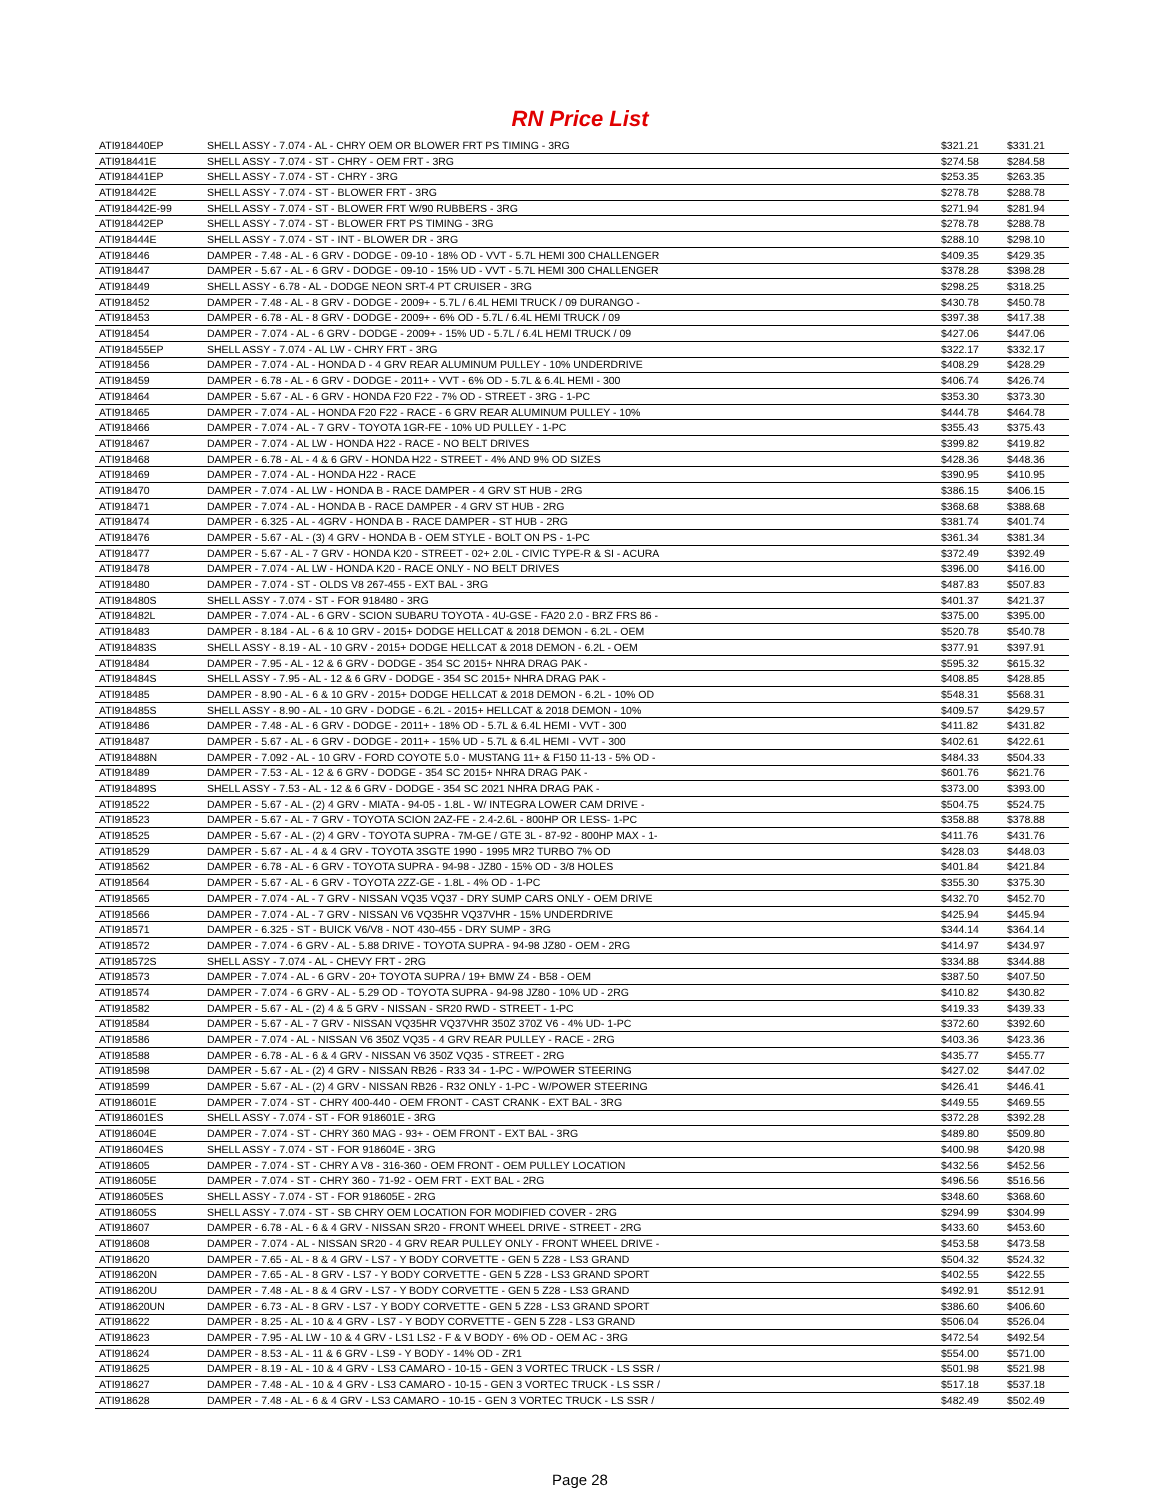RN Price List
| ATI918440EP | SHELL ASSY - 7.074 - AL - CHRY OEM OR BLOWER FRT PS TIMING - 3RG | $321.21 | $331.21 |
| ATI918441E | SHELL ASSY - 7.074 - ST - CHRY - OEM FRT - 3RG | $274.58 | $284.58 |
| ATI918441EP | SHELL ASSY - 7.074 - ST - CHRY - 3RG | $253.35 | $263.35 |
| ATI918442E | SHELL ASSY - 7.074 - ST - BLOWER FRT - 3RG | $278.78 | $288.78 |
| ATI918442E-99 | SHELL ASSY - 7.074 - ST - BLOWER FRT W/90 RUBBERS - 3RG | $271.94 | $281.94 |
| ATI918442EP | SHELL ASSY - 7.074 - ST - BLOWER FRT PS TIMING - 3RG | $278.78 | $288.78 |
| ATI918444E | SHELL ASSY - 7.074 - ST - INT - BLOWER DR - 3RG | $288.10 | $298.10 |
| ATI918446 | DAMPER - 7.48 - AL - 6 GRV - DODGE - 09-10 - 18% OD - VVT - 5.7L HEMI 300 CHALLENGER | $409.35 | $429.35 |
| ATI918447 | DAMPER - 5.67 - AL - 6 GRV - DODGE - 09-10 - 15% UD - VVT - 5.7L HEMI 300 CHALLENGER | $378.28 | $398.28 |
| ATI918449 | SHELL ASSY - 6.78 - AL - DODGE NEON SRT-4 PT CRUISER - 3RG | $298.25 | $318.25 |
| ATI918452 | DAMPER - 7.48 - AL - 8 GRV - DODGE - 2009+ - 5.7L / 6.4L HEMI TRUCK / 09 DURANGO - | $430.78 | $450.78 |
| ATI918453 | DAMPER - 6.78 - AL - 8 GRV - DODGE - 2009+ - 6% OD - 5.7L / 6.4L HEMI TRUCK / 09 | $397.38 | $417.38 |
| ATI918454 | DAMPER - 7.074 - AL - 6 GRV - DODGE - 2009+ - 15% UD - 5.7L / 6.4L HEMI TRUCK / 09 | $427.06 | $447.06 |
| ATI918455EP | SHELL ASSY - 7.074 - AL LW - CHRY FRT - 3RG | $322.17 | $332.17 |
| ATI918456 | DAMPER - 7.074 - AL - HONDA D - 4 GRV REAR ALUMINUM PULLEY - 10% UNDERDRIVE | $408.29 | $428.29 |
| ATI918459 | DAMPER - 6.78 - AL - 6 GRV - DODGE - 2011+ - VVT - 6% OD - 5.7L & 6.4L HEMI - 300 | $406.74 | $426.74 |
| ATI918464 | DAMPER - 5.67 - AL - 6 GRV - HONDA F20 F22 - 7% OD - STREET - 3RG - 1-PC | $353.30 | $373.30 |
| ATI918465 | DAMPER - 7.074 - AL - HONDA F20 F22 - RACE - 6 GRV REAR ALUMINUM PULLEY - 10% | $444.78 | $464.78 |
| ATI918466 | DAMPER - 7.074 - AL - 7 GRV - TOYOTA 1GR-FE - 10% UD PULLEY - 1-PC | $355.43 | $375.43 |
| ATI918467 | DAMPER - 7.074 - AL LW - HONDA H22 - RACE - NO BELT DRIVES | $399.82 | $419.82 |
| ATI918468 | DAMPER - 6.78 - AL - 4 & 6 GRV - HONDA H22 - STREET - 4% AND 9% OD SIZES | $428.36 | $448.36 |
| ATI918469 | DAMPER - 7.074 - AL - HONDA H22 - RACE | $390.95 | $410.95 |
| ATI918470 | DAMPER - 7.074 - AL LW - HONDA B - RACE DAMPER - 4 GRV ST HUB - 2RG | $386.15 | $406.15 |
| ATI918471 | DAMPER - 7.074 - AL - HONDA B - RACE DAMPER - 4 GRV ST HUB - 2RG | $368.68 | $388.68 |
| ATI918474 | DAMPER - 6.325 - AL - 4GRV - HONDA B - RACE DAMPER - ST HUB - 2RG | $381.74 | $401.74 |
| ATI918476 | DAMPER - 5.67 - AL - (3) 4 GRV - HONDA B - OEM STYLE - BOLT ON PS - 1-PC | $361.34 | $381.34 |
| ATI918477 | DAMPER - 5.67 - AL - 7 GRV - HONDA K20 - STREET - 02+ 2.0L - CIVIC TYPE-R & SI - ACURA | $372.49 | $392.49 |
| ATI918478 | DAMPER - 7.074 - AL LW - HONDA K20 - RACE ONLY - NO BELT DRIVES | $396.00 | $416.00 |
| ATI918480 | DAMPER - 7.074 - ST - OLDS V8 267-455 - EXT BAL - 3RG | $487.83 | $507.83 |
| ATI918480S | SHELL ASSY - 7.074 - ST - FOR 918480 - 3RG | $401.37 | $421.37 |
| ATI918482L | DAMPER - 7.074 - AL - 6 GRV - SCION SUBARU TOYOTA - 4U-GSE - FA20 2.0 - BRZ FRS 86 - | $375.00 | $395.00 |
| ATI918483 | DAMPER - 8.184 - AL - 6 & 10 GRV - 2015+ DODGE HELLCAT & 2018 DEMON - 6.2L - OEM | $520.78 | $540.78 |
| ATI918483S | SHELL ASSY - 8.19 - AL - 10 GRV - 2015+ DODGE HELLCAT & 2018 DEMON - 6.2L - OEM | $377.91 | $397.91 |
| ATI918484 | DAMPER - 7.95 - AL - 12 & 6 GRV - DODGE - 354 SC 2015+ NHRA DRAG PAK - | $595.32 | $615.32 |
| ATI918484S | SHELL ASSY - 7.95 - AL - 12 & 6 GRV - DODGE - 354 SC 2015+ NHRA DRAG PAK - | $408.85 | $428.85 |
| ATI918485 | DAMPER - 8.90 - AL - 6 & 10 GRV - 2015+ DODGE HELLCAT & 2018 DEMON - 6.2L - 10% OD | $548.31 | $568.31 |
| ATI918485S | SHELL ASSY - 8.90 - AL - 10 GRV - DODGE - 6.2L - 2015+ HELLCAT & 2018 DEMON - 10% | $409.57 | $429.57 |
| ATI918486 | DAMPER - 7.48 - AL - 6 GRV - DODGE - 2011+ - 18% OD - 5.7L & 6.4L HEMI - VVT - 300 | $411.82 | $431.82 |
| ATI918487 | DAMPER - 5.67 - AL - 6 GRV - DODGE - 2011+ - 15% UD - 5.7L & 6.4L HEMI - VVT - 300 | $402.61 | $422.61 |
| ATI918488N | DAMPER - 7.092 - AL - 10 GRV - FORD COYOTE 5.0 - MUSTANG 11+ & F150 11-13 - 5% OD - | $484.33 | $504.33 |
| ATI918489 | DAMPER - 7.53 - AL - 12 & 6 GRV - DODGE - 354 SC 2015+ NHRA DRAG PAK - | $601.76 | $621.76 |
| ATI918489S | SHELL ASSY - 7.53 - AL - 12 & 6 GRV - DODGE - 354 SC 2021 NHRA DRAG PAK - | $373.00 | $393.00 |
| ATI918522 | DAMPER - 5.67 - AL - (2) 4 GRV - MIATA - 94-05 - 1.8L - W/ INTEGRA LOWER CAM DRIVE - | $504.75 | $524.75 |
| ATI918523 | DAMPER - 5.67 - AL - 7 GRV - TOYOTA SCION 2AZ-FE - 2.4-2.6L - 800HP OR LESS- 1-PC | $358.88 | $378.88 |
| ATI918525 | DAMPER - 5.67 - AL - (2) 4 GRV - TOYOTA SUPRA - 7M-GE / GTE 3L - 87-92 - 800HP MAX - 1- | $411.76 | $431.76 |
| ATI918529 | DAMPER - 5.67 - AL - 4 & 4 GRV - TOYOTA 3SGTE 1990 - 1995 MR2 TURBO 7% OD | $428.03 | $448.03 |
| ATI918562 | DAMPER - 6.78 - AL - 6 GRV - TOYOTA SUPRA - 94-98 - JZ80 - 15% OD - 3/8 HOLES | $401.84 | $421.84 |
| ATI918564 | DAMPER - 5.67 - AL - 6 GRV - TOYOTA 2ZZ-GE - 1.8L - 4% OD - 1-PC | $355.30 | $375.30 |
| ATI918565 | DAMPER - 7.074 - AL - 7 GRV - NISSAN VQ35 VQ37 - DRY SUMP CARS ONLY - OEM DRIVE | $432.70 | $452.70 |
| ATI918566 | DAMPER - 7.074 - AL - 7 GRV - NISSAN V6 VQ35HR VQ37VHR - 15% UNDERDRIVE | $425.94 | $445.94 |
| ATI918571 | DAMPER - 6.325 - ST - BUICK V6/V8 - NOT 430-455 - DRY SUMP - 3RG | $344.14 | $364.14 |
| ATI918572 | DAMPER - 7.074 - 6 GRV - AL - 5.88 DRIVE - TOYOTA SUPRA - 94-98 JZ80 - OEM - 2RG | $414.97 | $434.97 |
| ATI918572S | SHELL ASSY - 7.074 - AL - CHEVY FRT - 2RG | $334.88 | $344.88 |
| ATI918573 | DAMPER - 7.074 - AL - 6 GRV - 20+ TOYOTA SUPRA / 19+ BMW Z4 - B58 - OEM | $387.50 | $407.50 |
| ATI918574 | DAMPER - 7.074 - 6 GRV - AL - 5.29 OD - TOYOTA SUPRA - 94-98 JZ80 - 10% UD - 2RG | $410.82 | $430.82 |
| ATI918582 | DAMPER - 5.67 - AL - (2) 4 & 5 GRV - NISSAN - SR20 RWD - STREET - 1-PC | $419.33 | $439.33 |
| ATI918584 | DAMPER - 5.67 - AL - 7 GRV - NISSAN VQ35HR VQ37VHR 350Z 370Z V6 - 4% UD- 1-PC | $372.60 | $392.60 |
| ATI918586 | DAMPER - 7.074 - AL - NISSAN V6 350Z VQ35 - 4 GRV REAR PULLEY - RACE - 2RG | $403.36 | $423.36 |
| ATI918588 | DAMPER - 6.78 - AL - 6 & 4 GRV - NISSAN V6 350Z VQ35 - STREET - 2RG | $435.77 | $455.77 |
| ATI918598 | DAMPER - 5.67 - AL - (2) 4 GRV - NISSAN RB26 - R33 34 - 1-PC - W/POWER STEERING | $427.02 | $447.02 |
| ATI918599 | DAMPER - 5.67 - AL - (2) 4 GRV - NISSAN RB26 - R32 ONLY - 1-PC - W/POWER STEERING | $426.41 | $446.41 |
| ATI918601E | DAMPER - 7.074 - ST - CHRY 400-440 - OEM FRONT - CAST CRANK - EXT BAL - 3RG | $449.55 | $469.55 |
| ATI918601ES | SHELL ASSY - 7.074 - ST - FOR 918601E - 3RG | $372.28 | $392.28 |
| ATI918604E | DAMPER - 7.074 - ST - CHRY 360 MAG - 93+ - OEM FRONT - EXT BAL - 3RG | $489.80 | $509.80 |
| ATI918604ES | SHELL ASSY - 7.074 - ST - FOR 918604E - 3RG | $400.98 | $420.98 |
| ATI918605 | DAMPER - 7.074 - ST - CHRY A V8 - 316-360 - OEM FRONT - OEM PULLEY LOCATION | $432.56 | $452.56 |
| ATI918605E | DAMPER - 7.074 - ST - CHRY 360 - 71-92 - OEM FRT - EXT BAL - 2RG | $496.56 | $516.56 |
| ATI918605ES | SHELL ASSY - 7.074 - ST - FOR 918605E - 2RG | $348.60 | $368.60 |
| ATI918605S | SHELL ASSY - 7.074 - ST - SB CHRY OEM LOCATION FOR MODIFIED COVER - 2RG | $294.99 | $304.99 |
| ATI918607 | DAMPER - 6.78 - AL - 6 & 4 GRV - NISSAN SR20 - FRONT WHEEL DRIVE - STREET - 2RG | $433.60 | $453.60 |
| ATI918608 | DAMPER - 7.074 - AL - NISSAN SR20 - 4 GRV REAR PULLEY ONLY - FRONT WHEEL DRIVE - | $453.58 | $473.58 |
| ATI918620 | DAMPER - 7.65 - AL - 8 & 4 GRV - LS7 - Y BODY CORVETTE - GEN 5 Z28 - LS3 GRAND | $504.32 | $524.32 |
| ATI918620N | DAMPER - 7.65 - AL - 8 GRV - LS7 - Y BODY CORVETTE - GEN 5 Z28 - LS3 GRAND SPORT | $402.55 | $422.55 |
| ATI918620U | DAMPER - 7.48 - AL - 8 & 4 GRV - LS7 - Y BODY CORVETTE - GEN 5 Z28 - LS3 GRAND | $492.91 | $512.91 |
| ATI918620UN | DAMPER - 6.73 - AL - 8 GRV - LS7 - Y BODY CORVETTE - GEN 5 Z28 - LS3 GRAND SPORT | $386.60 | $406.60 |
| ATI918622 | DAMPER - 8.25 - AL - 10 & 4 GRV - LS7 - Y BODY CORVETTE - GEN 5 Z28 - LS3 GRAND | $506.04 | $526.04 |
| ATI918623 | DAMPER - 7.95 - AL LW - 10 & 4 GRV - LS1 LS2 - F & V BODY - 6% OD - OEM AC - 3RG | $472.54 | $492.54 |
| ATI918624 | DAMPER - 8.53 - AL - 11 & 6 GRV - LS9 - Y BODY - 14% OD - ZR1 | $554.00 | $571.00 |
| ATI918625 | DAMPER - 8.19 - AL - 10 & 4 GRV - LS3 CAMARO - 10-15 - GEN 3 VORTEC TRUCK - LS SSR / | $501.98 | $521.98 |
| ATI918627 | DAMPER - 7.48 - AL - 10 & 4 GRV - LS3 CAMARO - 10-15 - GEN 3 VORTEC TRUCK - LS SSR / | $517.18 | $537.18 |
| ATI918628 | DAMPER - 7.48 - AL - 6 & 4 GRV - LS3 CAMARO - 10-15 - GEN 3 VORTEC TRUCK - LS SSR / | $482.49 | $502.49 |
Page 28